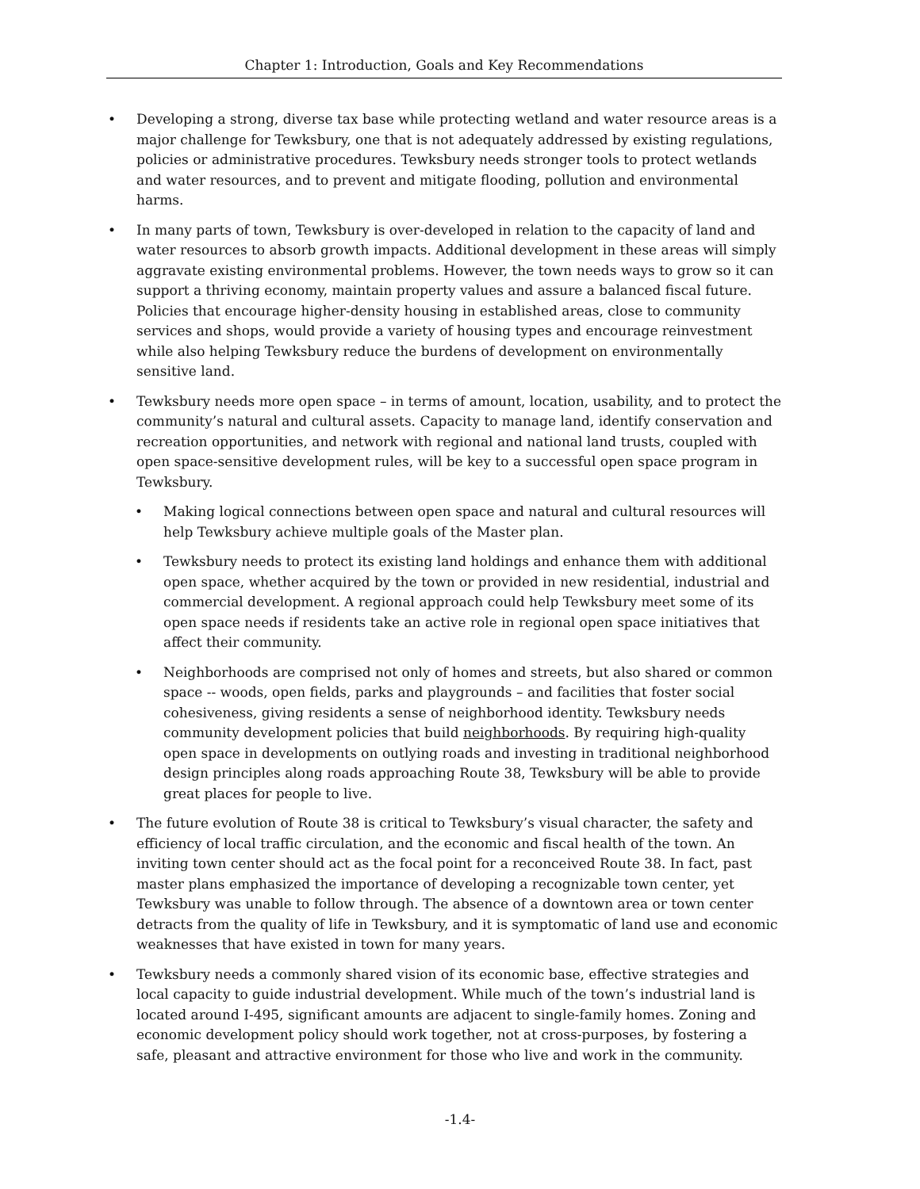Chapter 1: Introduction, Goals and Key Recommendations
• Developing a strong, diverse tax base while protecting wetland and water resource areas is a major challenge for Tewksbury, one that is not adequately addressed by existing regulations, policies or administrative procedures. Tewksbury needs stronger tools to protect wetlands and water resources, and to prevent and mitigate flooding, pollution and environmental harms.
• In many parts of town, Tewksbury is over-developed in relation to the capacity of land and water resources to absorb growth impacts. Additional development in these areas will simply aggravate existing environmental problems. However, the town needs ways to grow so it can support a thriving economy, maintain property values and assure a balanced fiscal future. Policies that encourage higher-density housing in established areas, close to community services and shops, would provide a variety of housing types and encourage reinvestment while also helping Tewksbury reduce the burdens of development on environmentally sensitive land.
• Tewksbury needs more open space – in terms of amount, location, usability, and to protect the community’s natural and cultural assets. Capacity to manage land, identify conservation and recreation opportunities, and network with regional and national land trusts, coupled with open space-sensitive development rules, will be key to a successful open space program in Tewksbury.
• Making logical connections between open space and natural and cultural resources will help Tewksbury achieve multiple goals of the Master plan.
• Tewksbury needs to protect its existing land holdings and enhance them with additional open space, whether acquired by the town or provided in new residential, industrial and commercial development. A regional approach could help Tewksbury meet some of its open space needs if residents take an active role in regional open space initiatives that affect their community.
• Neighborhoods are comprised not only of homes and streets, but also shared or common space -- woods, open fields, parks and playgrounds – and facilities that foster social cohesiveness, giving residents a sense of neighborhood identity. Tewksbury needs community development policies that build neighborhoods. By requiring high-quality open space in developments on outlying roads and investing in traditional neighborhood design principles along roads approaching Route 38, Tewksbury will be able to provide great places for people to live.
• The future evolution of Route 38 is critical to Tewksbury’s visual character, the safety and efficiency of local traffic circulation, and the economic and fiscal health of the town. An inviting town center should act as the focal point for a reconceived Route 38. In fact, past master plans emphasized the importance of developing a recognizable town center, yet Tewksbury was unable to follow through. The absence of a downtown area or town center detracts from the quality of life in Tewksbury, and it is symptomatic of land use and economic weaknesses that have existed in town for many years.
• Tewksbury needs a commonly shared vision of its economic base, effective strategies and local capacity to guide industrial development. While much of the town’s industrial land is located around I-495, significant amounts are adjacent to single-family homes. Zoning and economic development policy should work together, not at cross-purposes, by fostering a safe, pleasant and attractive environment for those who live and work in the community.
-1.4-